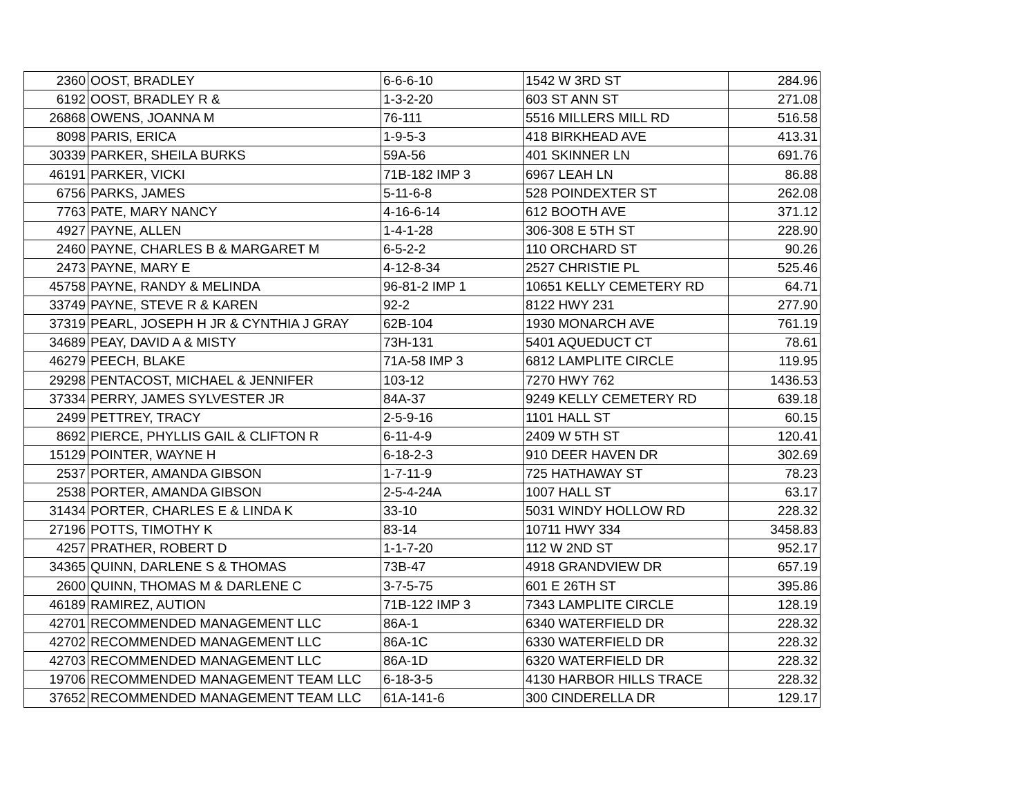| 2360 | OOST, BRADLEY | 6-6-6-10 | 1542 W 3RD ST | 284.96 |
| 6192 | OOST, BRADLEY R & | 1-3-2-20 | 603 ST ANN ST | 271.08 |
| 26868 | OWENS, JOANNA M | 76-111 | 5516 MILLERS MILL RD | 516.58 |
| 8098 | PARIS, ERICA | 1-9-5-3 | 418 BIRKHEAD AVE | 413.31 |
| 30339 | PARKER, SHEILA BURKS | 59A-56 | 401 SKINNER LN | 691.76 |
| 46191 | PARKER, VICKI | 71B-182 IMP 3 | 6967 LEAH LN | 86.88 |
| 6756 | PARKS, JAMES | 5-11-6-8 | 528 POINDEXTER ST | 262.08 |
| 7763 | PATE, MARY NANCY | 4-16-6-14 | 612 BOOTH AVE | 371.12 |
| 4927 | PAYNE, ALLEN | 1-4-1-28 | 306-308 E 5TH ST | 228.90 |
| 2460 | PAYNE, CHARLES B & MARGARET M | 6-5-2-2 | 110 ORCHARD ST | 90.26 |
| 2473 | PAYNE, MARY E | 4-12-8-34 | 2527 CHRISTIE PL | 525.46 |
| 45758 | PAYNE, RANDY & MELINDA | 96-81-2 IMP 1 | 10651 KELLY CEMETERY RD | 64.71 |
| 33749 | PAYNE, STEVE R & KAREN | 92-2 | 8122 HWY 231 | 277.90 |
| 37319 | PEARL, JOSEPH H JR & CYNTHIA J GRAY | 62B-104 | 1930 MONARCH AVE | 761.19 |
| 34689 | PEAY, DAVID A & MISTY | 73H-131 | 5401 AQUEDUCT CT | 78.61 |
| 46279 | PEECH, BLAKE | 71A-58 IMP 3 | 6812 LAMPLITE CIRCLE | 119.95 |
| 29298 | PENTACOST, MICHAEL & JENNIFER | 103-12 | 7270 HWY 762 | 1436.53 |
| 37334 | PERRY, JAMES SYLVESTER JR | 84A-37 | 9249 KELLY CEMETERY RD | 639.18 |
| 2499 | PETTREY, TRACY | 2-5-9-16 | 1101 HALL ST | 60.15 |
| 8692 | PIERCE, PHYLLIS GAIL & CLIFTON R | 6-11-4-9 | 2409 W 5TH ST | 120.41 |
| 15129 | POINTER, WAYNE H | 6-18-2-3 | 910 DEER HAVEN DR | 302.69 |
| 2537 | PORTER, AMANDA GIBSON | 1-7-11-9 | 725 HATHAWAY ST | 78.23 |
| 2538 | PORTER, AMANDA GIBSON | 2-5-4-24A | 1007 HALL ST | 63.17 |
| 31434 | PORTER, CHARLES E & LINDA K | 33-10 | 5031 WINDY HOLLOW RD | 228.32 |
| 27196 | POTTS, TIMOTHY K | 83-14 | 10711 HWY 334 | 3458.83 |
| 4257 | PRATHER, ROBERT D | 1-1-7-20 | 112 W 2ND ST | 952.17 |
| 34365 | QUINN, DARLENE S & THOMAS | 73B-47 | 4918 GRANDVIEW DR | 657.19 |
| 2600 | QUINN, THOMAS M & DARLENE C | 3-7-5-75 | 601 E 26TH ST | 395.86 |
| 46189 | RAMIREZ, AUTION | 71B-122 IMP 3 | 7343 LAMPLITE CIRCLE | 128.19 |
| 42701 | RECOMMENDED MANAGEMENT LLC | 86A-1 | 6340 WATERFIELD DR | 228.32 |
| 42702 | RECOMMENDED MANAGEMENT LLC | 86A-1C | 6330 WATERFIELD DR | 228.32 |
| 42703 | RECOMMENDED MANAGEMENT LLC | 86A-1D | 6320 WATERFIELD DR | 228.32 |
| 19706 | RECOMMENDED MANAGEMENT TEAM LLC | 6-18-3-5 | 4130 HARBOR HILLS TRACE | 228.32 |
| 37652 | RECOMMENDED MANAGEMENT TEAM LLC | 61A-141-6 | 300 CINDERELLA DR | 129.17 |